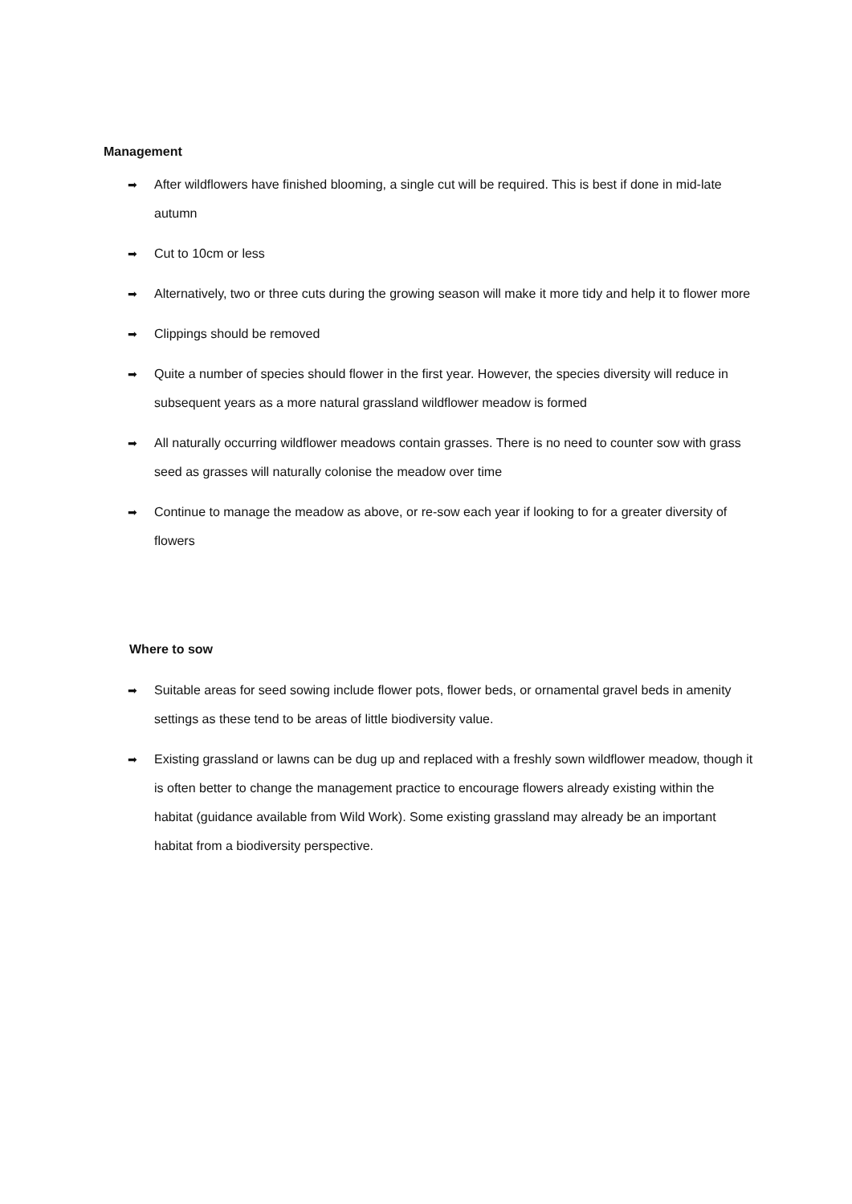Management
➡ After wildflowers have finished blooming, a single cut will be required. This is best if done in mid-late autumn
➡ Cut to 10cm or less
➡ Alternatively, two or three cuts during the growing season will make it more tidy and help it to flower more
➡ Clippings should be removed
➡ Quite a number of species should flower in the first year. However, the species diversity will reduce in subsequent years as a more natural grassland wildflower meadow is formed
➡ All naturally occurring wildflower meadows contain grasses. There is no need to counter sow with grass seed as grasses will naturally colonise the meadow over time
➡ Continue to manage the meadow as above, or re-sow each year if looking to for a greater diversity of flowers
Where to sow
➡ Suitable areas for seed sowing include flower pots, flower beds, or ornamental gravel beds in amenity settings as these tend to be areas of little biodiversity value.
➡ Existing grassland or lawns can be dug up and replaced with a freshly sown wildflower meadow, though it is often better to change the management practice to encourage flowers already existing within the habitat (guidance available from Wild Work). Some existing grassland may already be an important habitat from a biodiversity perspective.